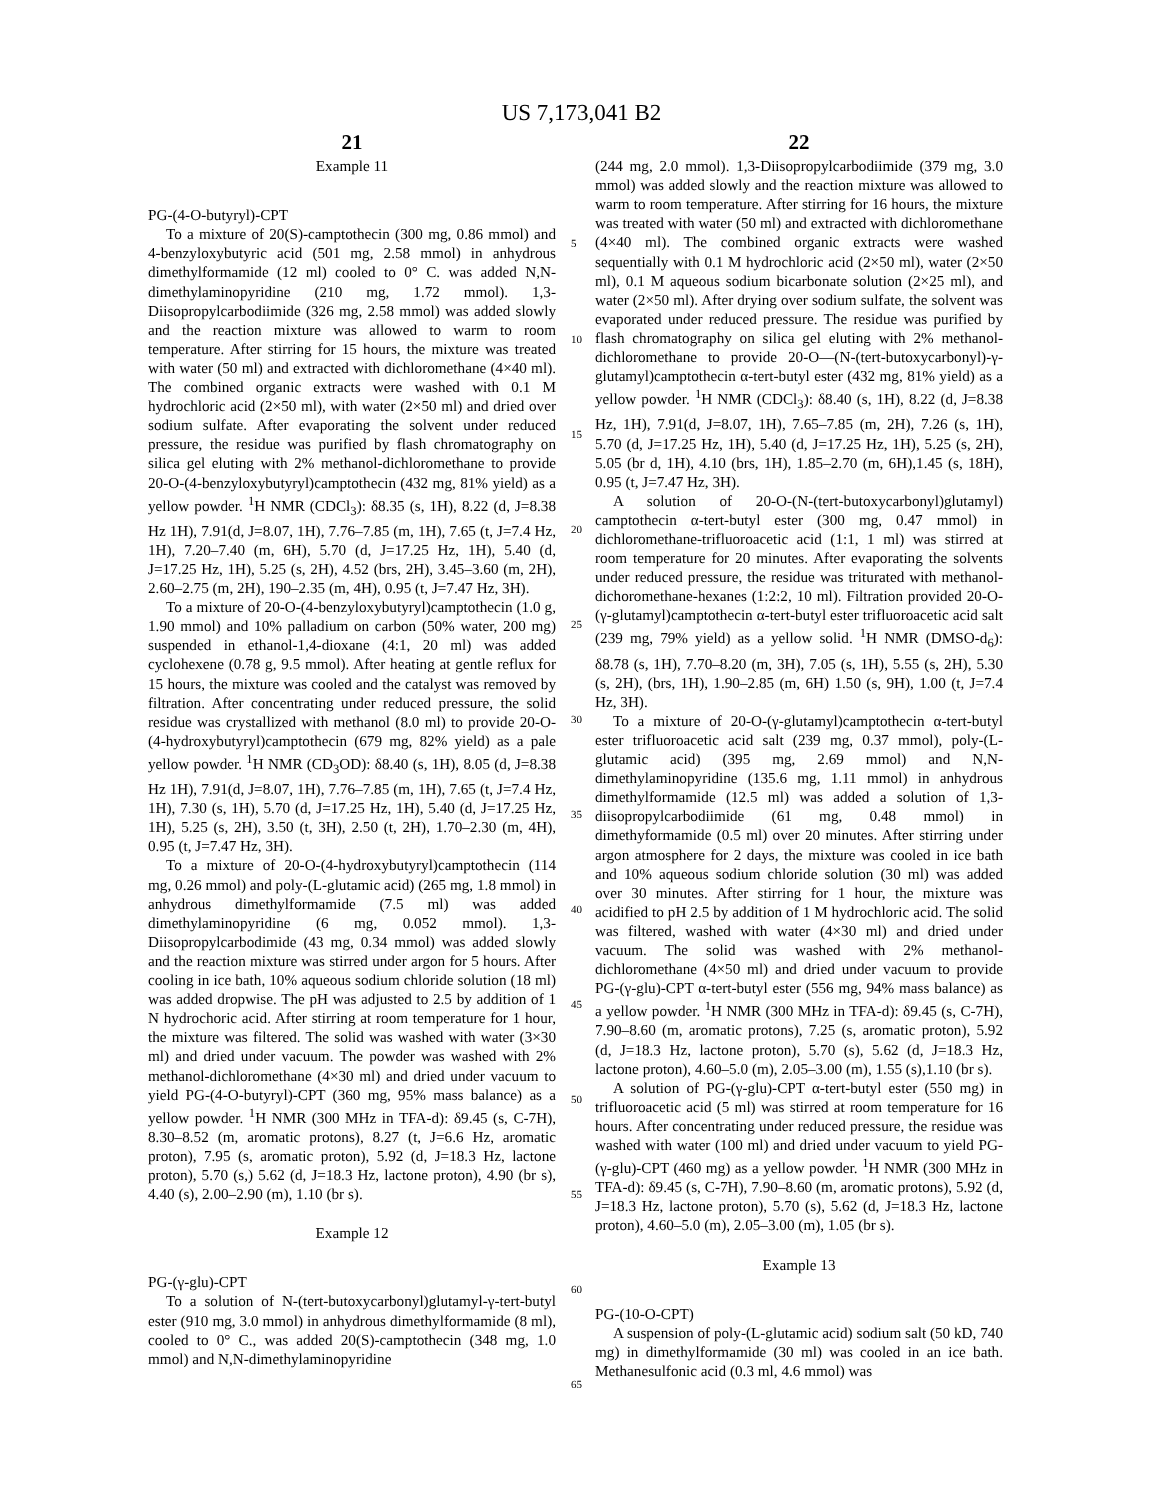US 7,173,041 B2
21
Example 11
PG-(4-O-butyryl)-CPT
To a mixture of 20(S)-camptothecin (300 mg, 0.86 mmol) and 4-benzyloxybutyric acid (501 mg, 2.58 mmol) in anhydrous dimethylformamide (12 ml) cooled to 0° C. was added N,N-dimethylaminopyridine (210 mg, 1.72 mmol). 1,3-Diisopropylcarbodiimide (326 mg, 2.58 mmol) was added slowly and the reaction mixture was allowed to warm to room temperature. After stirring for 15 hours, the mixture was treated with water (50 ml) and extracted with dichloromethane (4×40 ml). The combined organic extracts were washed with 0.1 M hydrochloric acid (2×50 ml), with water (2×50 ml) and dried over sodium sulfate. After evaporating the solvent under reduced pressure, the residue was purified by flash chromatography on silica gel eluting with 2% methanol-dichloromethane to provide 20-O-(4-benzyloxybutyryl)camptothecin (432 mg, 81% yield) as a yellow powder. <sup>1</sup>H NMR (CDCl<sub>3</sub>): δ8.35 (s, 1H), 8.22 (d, J=8.38 Hz 1H), 7.91(d, J=8.07, 1H), 7.76–7.85 (m, 1H), 7.65 (t, J=7.4 Hz, 1H), 7.20–7.40 (m, 6H), 5.70 (d, J=17.25 Hz, 1H), 5.40 (d, J=17.25 Hz, 1H), 5.25 (s, 2H), 4.52 (brs, 2H), 3.45–3.60 (m, 2H), 2.60–2.75 (m, 2H), 190–2.35 (m, 4H), 0.95 (t, J=7.47 Hz, 3H).
To a mixture of 20-O-(4-benzyloxybutyryl)camptothecin (1.0 g, 1.90 mmol) and 10% palladium on carbon (50% water, 200 mg) suspended in ethanol-1,4-dioxane (4:1, 20 ml) was added cyclohexene (0.78 g, 9.5 mmol). After heating at gentle reflux for 15 hours, the mixture was cooled and the catalyst was removed by filtration. After concentrating under reduced pressure, the solid residue was crystallized with methanol (8.0 ml) to provide 20-O-(4-hydroxybutyryl)camptothecin (679 mg, 82% yield) as a pale yellow powder. <sup>1</sup>H NMR (CD<sub>3</sub>OD): δ8.40 (s, 1H), 8.05 (d, J=8.38 Hz 1H), 7.91(d, J=8.07, 1H), 7.76–7.85 (m, 1H), 7.65 (t, J=7.4 Hz, 1H), 7.30 (s, 1H), 5.70 (d, J=17.25 Hz, 1H), 5.40 (d, J=17.25 Hz, 1H), 5.25 (s, 2H), 3.50 (t, 3H), 2.50 (t, 2H), 1.70–2.30 (m, 4H), 0.95 (t, J=7.47 Hz, 3H).
To a mixture of 20-O-(4-hydroxybutyryl)camptothecin (114 mg, 0.26 mmol) and poly-(L-glutamic acid) (265 mg, 1.8 mmol) in anhydrous dimethylformamide (7.5 ml) was added dimethylaminopyridine (6 mg, 0.052 mmol). 1,3-Diisopropylcarbodimide (43 mg, 0.34 mmol) was added slowly and the reaction mixture was stirred under argon for 5 hours. After cooling in ice bath, 10% aqueous sodium chloride solution (18 ml) was added dropwise. The pH was adjusted to 2.5 by addition of 1 N hydrochoric acid. After stirring at room temperature for 1 hour, the mixture was filtered. The solid was washed with water (3×30 ml) and dried under vacuum. The powder was washed with 2% methanol-dichloromethane (4×30 ml) and dried under vacuum to yield PG-(4-O-butyryl)-CPT (360 mg, 95% mass balance) as a yellow powder. <sup>1</sup>H NMR (300 MHz in TFA-d): δ9.45 (s, C-7H), 8.30–8.52 (m, aromatic protons), 8.27 (t, J=6.6 Hz, aromatic proton), 7.95 (s, aromatic proton), 5.92 (d, J=18.3 Hz, lactone proton), 5.70 (s,) 5.62 (d, J=18.3 Hz, lactone proton), 4.90 (br s), 4.40 (s), 2.00–2.90 (m), 1.10 (br s).
Example 12
PG-(γ-glu)-CPT
To a solution of N-(tert-butoxycarbonyl)glutamyl-γ-tert-butyl ester (910 mg, 3.0 mmol) in anhydrous dimethylformamide (8 ml), cooled to 0° C., was added 20(S)-camptothecin (348 mg, 1.0 mmol) and N,N-dimethylaminopyridine
22
(244 mg, 2.0 mmol). 1,3-Diisopropylcarbodiimide (379 mg, 3.0 mmol) was added slowly and the reaction mixture was allowed to warm to room temperature. After stirring for 16 hours, the mixture was treated with water (50 ml) and extracted with dichloromethane (4×40 ml). The combined organic extracts were washed sequentially with 0.1 M hydrochloric acid (2×50 ml), water (2×50 ml), 0.1 M aqueous sodium bicarbonate solution (2×25 ml), and water (2×50 ml). After drying over sodium sulfate, the solvent was evaporated under reduced pressure. The residue was purified by flash chromatography on silica gel eluting with 2% methanol-dichloromethane to provide 20-O—(N-(tert-butoxycarbonyl)-γ-glutamyl)camptothecin α-tert-butyl ester (432 mg, 81% yield) as a yellow powder. <sup>1</sup>H NMR (CDCl<sub>3</sub>): δ8.40 (s, 1H), 8.22 (d, J=8.38 Hz, 1H), 7.91(d, J=8.07, 1H), 7.65–7.85 (m, 2H), 7.26 (s, 1H), 5.70 (d, J=17.25 Hz, 1H), 5.40 (d, J=17.25 Hz, 1H), 5.25 (s, 2H), 5.05 (br d, 1H), 4.10 (brs, 1H), 1.85–2.70 (m, 6H),1.45 (s, 18H), 0.95 (t, J=7.47 Hz, 3H).
A solution of 20-O-(N-(tert-butoxycarbonyl)glutamyl) camptothecin α-tert-butyl ester (300 mg, 0.47 mmol) in dichloromethane-trifluoroacetic acid (1:1, 1 ml) was stirred at room temperature for 20 minutes. After evaporating the solvents under reduced pressure, the residue was triturated with methanol-dichoromethane-hexanes (1:2:2, 10 ml). Filtration provided 20-O-(γ-glutamyl)camptothecin α-tert-butyl ester trifluoroacetic acid salt (239 mg, 79% yield) as a yellow solid. <sup>1</sup>H NMR (DMSO-d<sub>6</sub>): δ8.78 (s, 1H), 7.70–8.20 (m, 3H), 7.05 (s, 1H), 5.55 (s, 2H), 5.30 (s, 2H), (brs, 1H), 1.90–2.85 (m, 6H) 1.50 (s, 9H), 1.00 (t, J=7.4 Hz, 3H).
To a mixture of 20-O-(γ-glutamyl)camptothecin α-tert-butyl ester trifluoroacetic acid salt (239 mg, 0.37 mmol), poly-(L-glutamic acid) (395 mg, 2.69 mmol) and N,N-dimethylaminopyridine (135.6 mg, 1.11 mmol) in anhydrous dimethylformamide (12.5 ml) was added a solution of 1,3-diisopropylcarbodiimide (61 mg, 0.48 mmol) in dimethyformamide (0.5 ml) over 20 minutes. After stirring under argon atmosphere for 2 days, the mixture was cooled in ice bath and 10% aqueous sodium chloride solution (30 ml) was added over 30 minutes. After stirring for 1 hour, the mixture was acidified to pH 2.5 by addition of 1 M hydrochloric acid. The solid was filtered, washed with water (4×30 ml) and dried under vacuum. The solid was washed with 2% methanol-dichloromethane (4×50 ml) and dried under vacuum to provide PG-(γ-glu)-CPT α-tert-butyl ester (556 mg, 94% mass balance) as a yellow powder. <sup>1</sup>H NMR (300 MHz in TFA-d): δ9.45 (s, C-7H), 7.90–8.60 (m, aromatic protons), 7.25 (s, aromatic proton), 5.92 (d, J=18.3 Hz, lactone proton), 5.70 (s), 5.62 (d, J=18.3 Hz, lactone proton), 4.60–5.0 (m), 2.05–3.00 (m), 1.55 (s),1.10 (br s).
A solution of PG-(γ-glu)-CPT α-tert-butyl ester (550 mg) in trifluoroacetic acid (5 ml) was stirred at room temperature for 16 hours. After concentrating under reduced pressure, the residue was washed with water (100 ml) and dried under vacuum to yield PG-(γ-glu)-CPT (460 mg) as a yellow powder. <sup>1</sup>H NMR (300 MHz in TFA-d): δ9.45 (s, C-7H), 7.90–8.60 (m, aromatic protons), 5.92 (d, J=18.3 Hz, lactone proton), 5.70 (s), 5.62 (d, J=18.3 Hz, lactone proton), 4.60–5.0 (m), 2.05–3.00 (m), 1.05 (br s).
Example 13
PG-(10-O-CPT)
A suspension of poly-(L-glutamic acid) sodium salt (50 kD, 740 mg) in dimethylformamide (30 ml) was cooled in an ice bath. Methanesulfonic acid (0.3 ml, 4.6 mmol) was
5
10
15
20
25
30
35
40
45
50
55
60
65